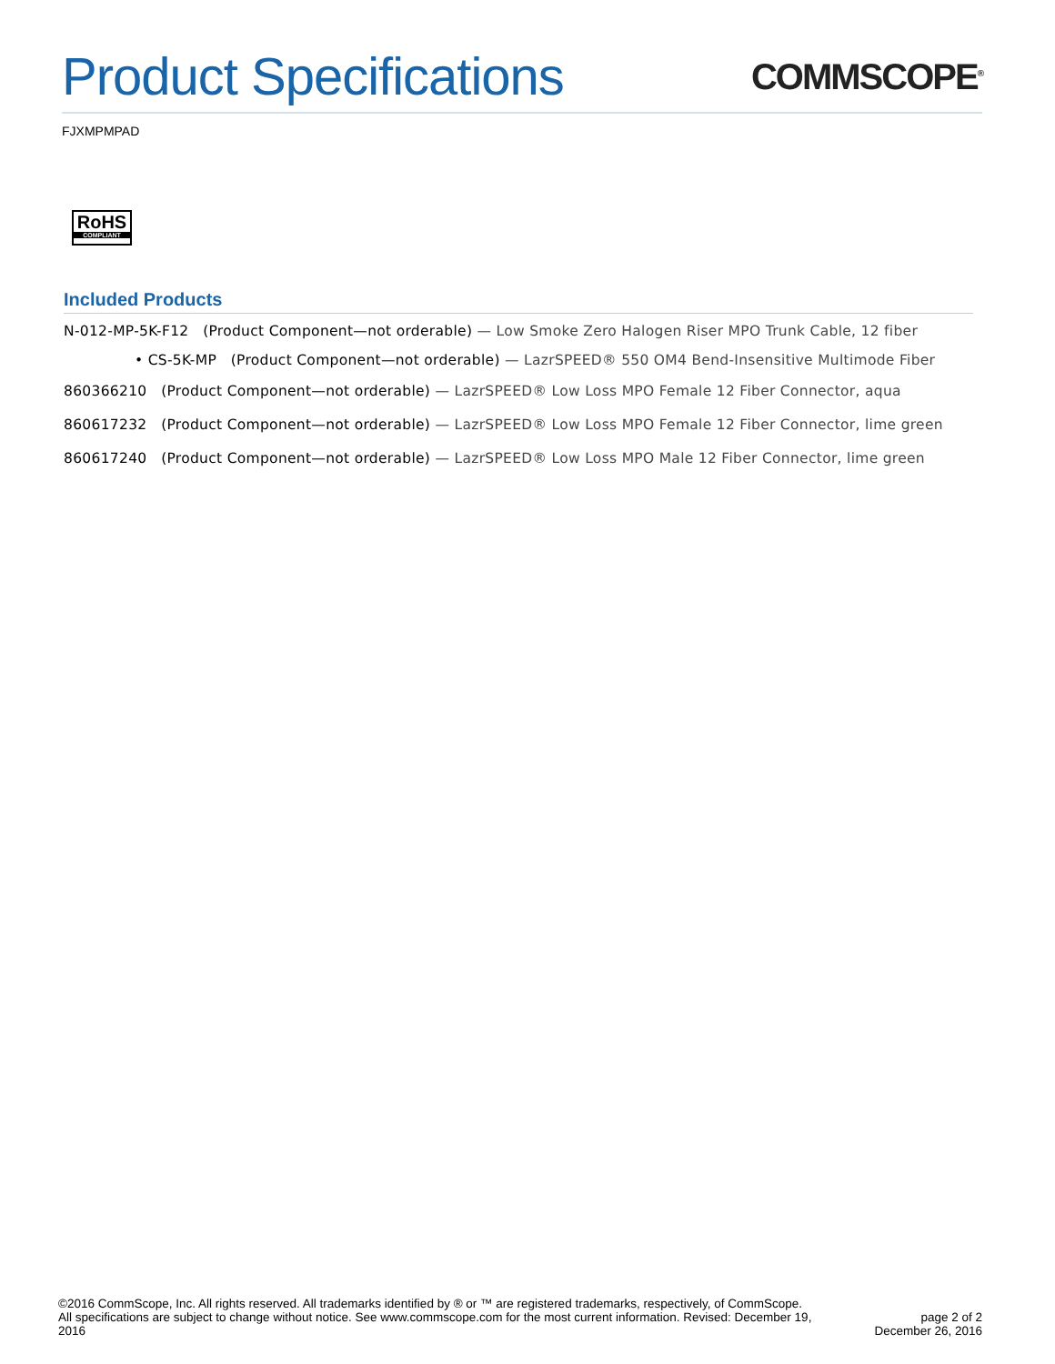Product Specifications
COMMSCOPE<sup>®</sup>
FJXMPMPAD
RoHS
COMPLIANT
Included Products
N-012-MP-5K-F12 (Product Component—not orderable) — Low Smoke Zero Halogen Riser MPO Trunk Cable, 12 fiber
• CS-5K-MP (Product Component—not orderable) — LazrSPEED® 550 OM4 Bend-Insensitive Multimode Fiber
860366210 (Product Component—not orderable) — LazrSPEED® Low Loss MPO Female 12 Fiber Connector, aqua
860617232 (Product Component—not orderable) — LazrSPEED® Low Loss MPO Female 12 Fiber Connector, lime green
860617240 (Product Component—not orderable) — LazrSPEED® Low Loss MPO Male 12 Fiber Connector, lime green
©2016 CommScope, Inc. All rights reserved. All trademarks identified by ® or ™ are registered trademarks, respectively, of CommScope.
All specifications are subject to change without notice. See www.commscope.com for the most current information. Revised: December 19,
2016
page 2 of 2
December 26, 2016